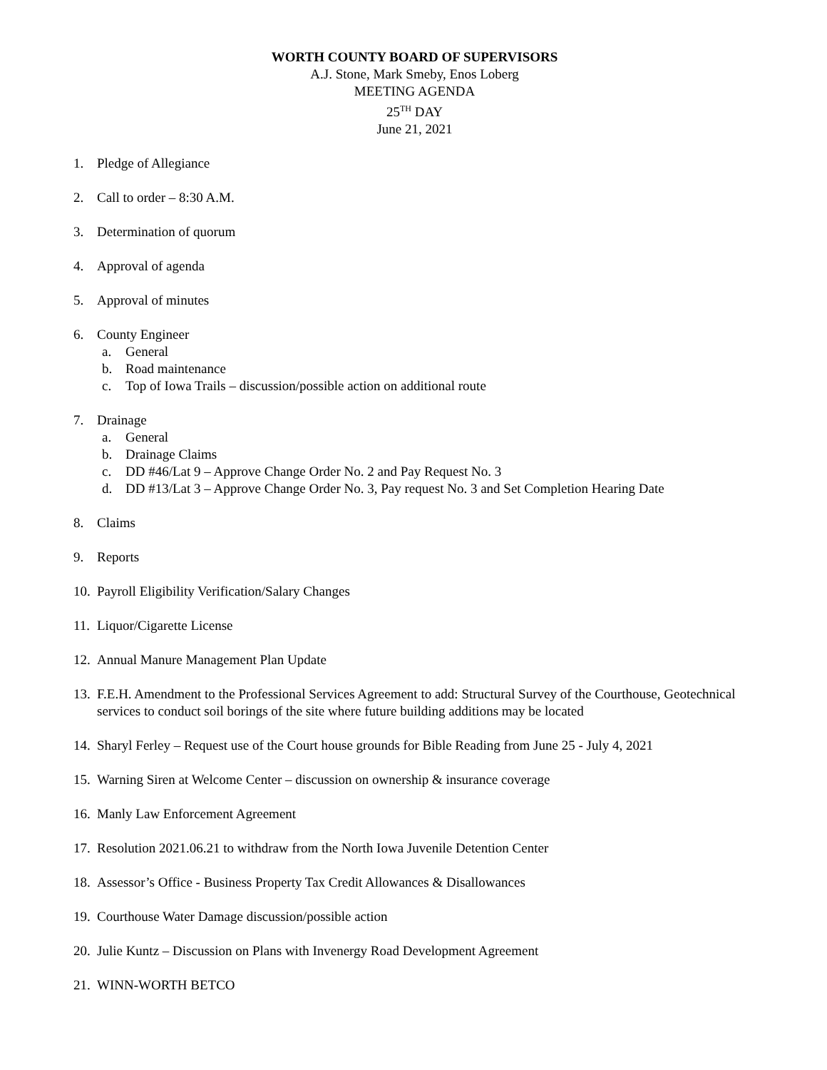WORTH COUNTY BOARD OF SUPERVISORS
A.J. Stone, Mark Smeby, Enos Loberg
MEETING AGENDA
25<sup>TH</sup> DAY
June 21, 2021
1. Pledge of Allegiance
2. Call to order – 8:30 A.M.
3. Determination of quorum
4. Approval of agenda
5. Approval of minutes
6. County Engineer
a. General
b. Road maintenance
c. Top of Iowa Trails – discussion/possible action on additional route
7. Drainage
a. General
b. Drainage Claims
c. DD #46/Lat 9 – Approve Change Order No. 2 and Pay Request No. 3
d. DD #13/Lat 3 – Approve Change Order No. 3, Pay request No. 3 and Set Completion Hearing Date
8. Claims
9. Reports
10. Payroll Eligibility Verification/Salary Changes
11. Liquor/Cigarette License
12. Annual Manure Management Plan Update
13. F.E.H. Amendment to the Professional Services Agreement to add: Structural Survey of the Courthouse, Geotechnical services to conduct soil borings of the site where future building additions may be located
14. Sharyl Ferley – Request use of the Court house grounds for Bible Reading from June 25 - July 4, 2021
15. Warning Siren at Welcome Center – discussion on ownership & insurance coverage
16. Manly Law Enforcement Agreement
17. Resolution 2021.06.21 to withdraw from the North Iowa Juvenile Detention Center
18. Assessor’s Office - Business Property Tax Credit Allowances & Disallowances
19. Courthouse Water Damage discussion/possible action
20. Julie Kuntz – Discussion on Plans with Invenergy Road Development Agreement
21. WINN-WORTH BETCO